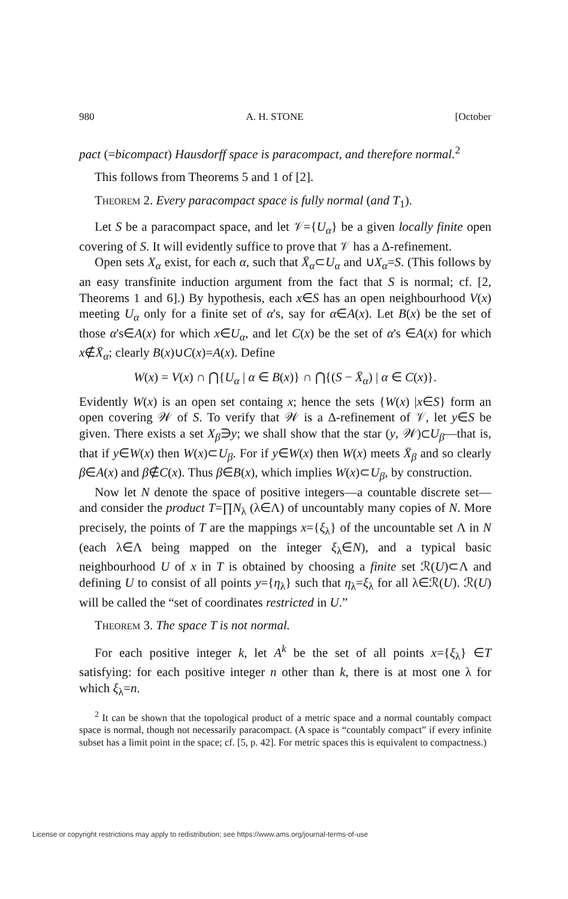980 A. H. STONE [October
pact (=bicompact) Hausdorff space is paracompact, and therefore normal.<sup>2</sup>
This follows from Theorems 5 and 1 of [2].
Theorem 2. Every paracompact space is fully normal (and T<sub>1</sub>).
Let S be a paracompact space, and let 𝒱={U<sub>α</sub>} be a given locally finite open covering of S. It will evidently suffice to prove that 𝒱 has a Δ-refinement.
Open sets X<sub>α</sub> exist, for each α, such that X̄<sub>α</sub>⊂U<sub>α</sub> and ∪X<sub>α</sub>=S. (This follows by an easy transfinite induction argument from the fact that S is normal; cf. [2, Theorems 1 and 6].) By hypothesis, each x∈S has an open neighbourhood V(x) meeting U<sub>α</sub> only for a finite set of α's, say for α∈A(x). Let B(x) be the set of those α's∈A(x) for which x∈U<sub>α</sub>, and let C(x) be the set of α's ∈A(x) for which x∉X̄<sub>α</sub>; clearly B(x)∪C(x)=A(x). Define
W(x) = V(x) ∩ ⋂{U<sub>α</sub> | α ∈ B(x)} ∩ ⋂{(S − X̄<sub>α</sub>) | α ∈ C(x)}.
Evidently W(x) is an open set containg x; hence the sets {W(x) |x∈S} form an open covering 𝒲 of S. To verify that 𝒲 is a Δ-refinement of 𝒱, let y∈S be given. There exists a set X<sub>β</sub>∋y; we shall show that the star (y, 𝒲)⊂U<sub>β</sub>—that is, that if y∈W(x) then W(x)⊂U<sub>β</sub>. For if y∈W(x) then W(x) meets X̄<sub>β</sub> and so clearly β∈A(x) and β∉C(x). Thus β∈B(x), which implies W(x)⊂U<sub>β</sub>, by construction.
Now let N denote the space of positive integers—a countable discrete set—and consider the product T=∏N<sub>λ</sub> (λ∈Λ) of uncountably many copies of N. More precisely, the points of T are the mappings x={ξ<sub>λ</sub>} of the uncountable set Λ in N (each λ∈Λ being mapped on the integer ξ<sub>λ</sub>∈N), and a typical basic neighbourhood U of x in T is obtained by choosing a finite set ℛ(U)⊂Λ and defining U to consist of all points y={η<sub>λ</sub>} such that η<sub>λ</sub>=ξ<sub>λ</sub> for all λ∈ℛ(U). ℛ(U) will be called the “set of coordinates restricted in U.”
Theorem 3. The space T is not normal.
For each positive integer k, let A<sup>k</sup> be the set of all points x={ξ<sub>λ</sub>} ∈T satisfying: for each positive integer n other than k, there is at most one λ for which ξ<sub>λ</sub>=n.
<sup>2</sup> It can be shown that the topological product of a metric space and a normal countably compact space is normal, though not necessarily paracompact. (A space is “countably compact” if every infinite subset has a limit point in the space; cf. [5, p. 42]. For metric spaces this is equivalent to compactness.)
License or copyright restrictions may apply to redistribution; see https://www.ams.org/journal-terms-of-use